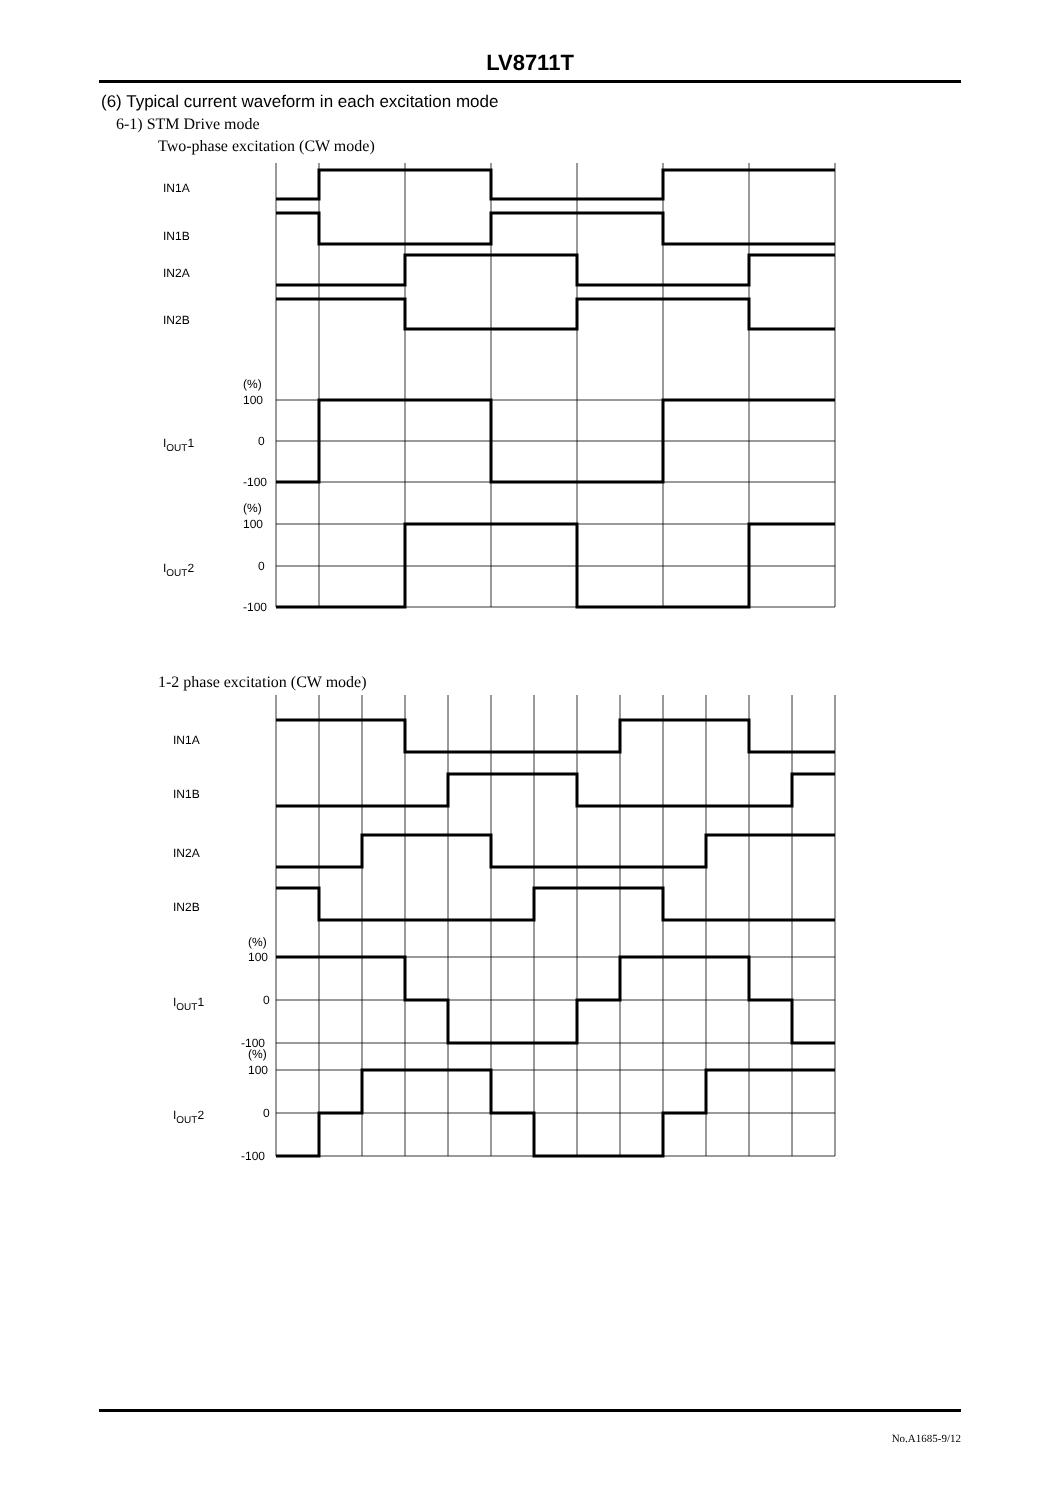LV8711T
(6) Typical current waveform in each excitation mode
6-1) STM Drive mode
Two-phase excitation (CW mode)
IN1A
IN1B
IN2A
IN2B
(%)
100
0
-100
(%)
100
0
-100
IOUT1
IOUT2
IN1A
IN1B
IN2A
IN2B
(%)
100
0
-100
(%)
100
0
-100
IOUT1
IOUT2
1-2 phase excitation (CW mode)
No.A1685-9/12